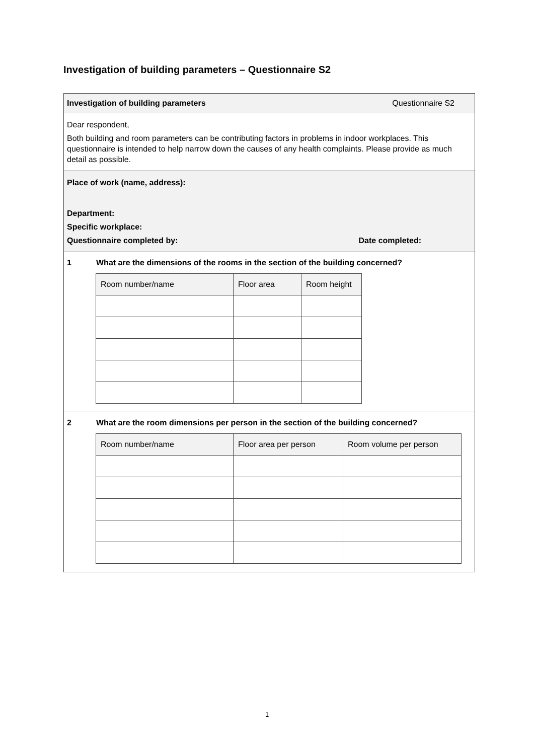Investigation of building parameters – Questionnaire S2
Investigation of building parameters Questionnaire S2
Dear respondent,
Both building and room parameters can be contributing factors in problems in indoor workplaces. This questionnaire is intended to help narrow down the causes of any health complaints. Please provide as much detail as possible.
Place of work (name, address):
Department:
Specific workplace:
Questionnaire completed by: Date completed:
1 What are the dimensions of the rooms in the section of the building concerned?
| Room number/name | Floor area | Room height |
| --- | --- | --- |
2 What are the room dimensions per person in the section of the building concerned?
| Room number/name | Floor area per person | Room volume per person |
| --- | --- | --- |
1